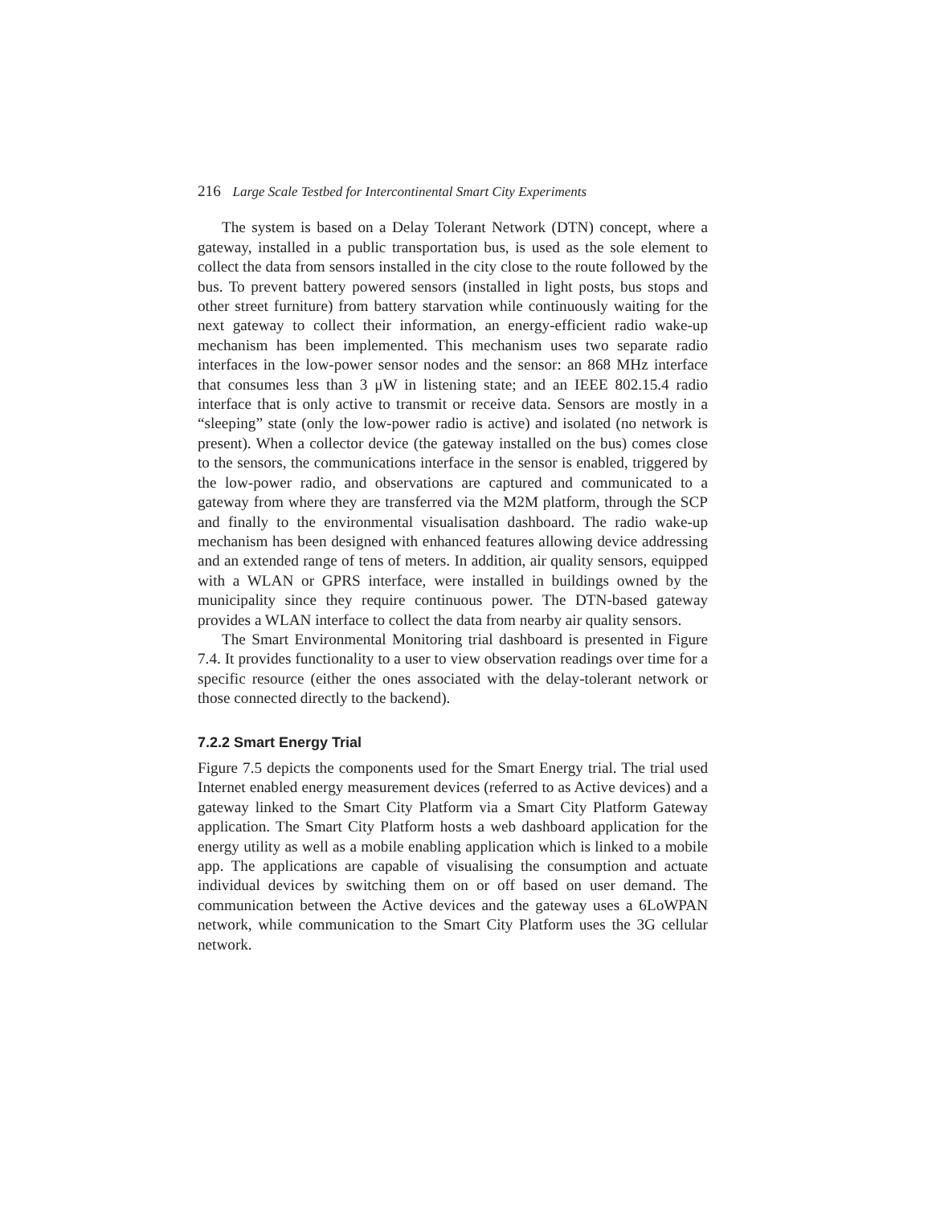216 Large Scale Testbed for Intercontinental Smart City Experiments
The system is based on a Delay Tolerant Network (DTN) concept, where a gateway, installed in a public transportation bus, is used as the sole element to collect the data from sensors installed in the city close to the route followed by the bus. To prevent battery powered sensors (installed in light posts, bus stops and other street furniture) from battery starvation while continuously waiting for the next gateway to collect their information, an energy-efficient radio wake-up mechanism has been implemented. This mechanism uses two separate radio interfaces in the low-power sensor nodes and the sensor: an 868 MHz interface that consumes less than 3 μW in listening state; and an IEEE 802.15.4 radio interface that is only active to transmit or receive data. Sensors are mostly in a “sleeping” state (only the low-power radio is active) and isolated (no network is present). When a collector device (the gateway installed on the bus) comes close to the sensors, the communications interface in the sensor is enabled, triggered by the low-power radio, and observations are captured and communicated to a gateway from where they are transferred via the M2M platform, through the SCP and finally to the environmental visualisation dashboard. The radio wake-up mechanism has been designed with enhanced features allowing device addressing and an extended range of tens of meters. In addition, air quality sensors, equipped with a WLAN or GPRS interface, were installed in buildings owned by the municipality since they require continuous power. The DTN-based gateway provides a WLAN interface to collect the data from nearby air quality sensors.
The Smart Environmental Monitoring trial dashboard is presented in Figure 7.4. It provides functionality to a user to view observation readings over time for a specific resource (either the ones associated with the delay-tolerant network or those connected directly to the backend).
7.2.2 Smart Energy Trial
Figure 7.5 depicts the components used for the Smart Energy trial. The trial used Internet enabled energy measurement devices (referred to as Active devices) and a gateway linked to the Smart City Platform via a Smart City Platform Gateway application. The Smart City Platform hosts a web dashboard application for the energy utility as well as a mobile enabling application which is linked to a mobile app. The applications are capable of visualising the consumption and actuate individual devices by switching them on or off based on user demand. The communication between the Active devices and the gateway uses a 6LoWPAN network, while communication to the Smart City Platform uses the 3G cellular network.